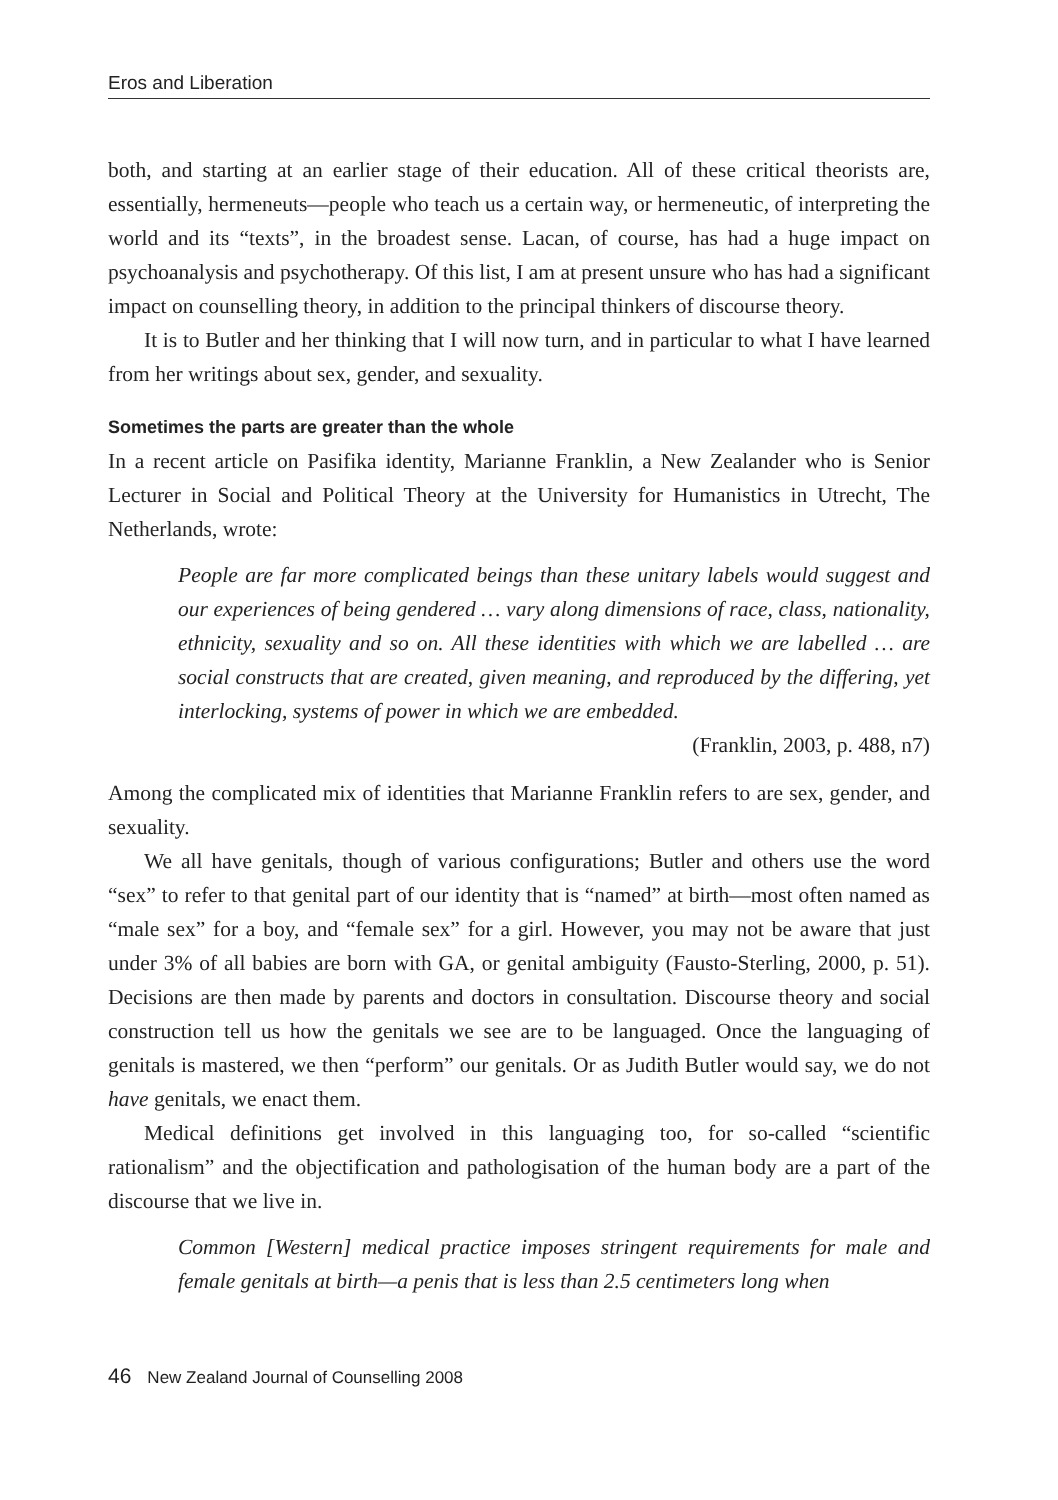Eros and Liberation
both, and starting at an earlier stage of their education. All of these critical theorists are, essentially, hermeneuts—people who teach us a certain way, or hermeneutic, of interpreting the world and its “texts”, in the broadest sense. Lacan, of course, has had a huge impact on psychoanalysis and psychotherapy. Of this list, I am at present unsure who has had a significant impact on counselling theory, in addition to the principal thinkers of discourse theory.
It is to Butler and her thinking that I will now turn, and in particular to what I have learned from her writings about sex, gender, and sexuality.
Sometimes the parts are greater than the whole
In a recent article on Pasifika identity, Marianne Franklin, a New Zealander who is Senior Lecturer in Social and Political Theory at the University for Humanistics in Utrecht, The Netherlands, wrote:
People are far more complicated beings than these unitary labels would suggest and our experiences of being gendered … vary along dimensions of race, class, nationality, ethnicity, sexuality and so on. All these identities with which we are labelled … are social constructs that are created, given meaning, and reproduced by the differing, yet interlocking, systems of power in which we are embedded.
(Franklin, 2003, p. 488, n7)
Among the complicated mix of identities that Marianne Franklin refers to are sex, gender, and sexuality.
We all have genitals, though of various configurations; Butler and others use the word “sex” to refer to that genital part of our identity that is “named” at birth—most often named as “male sex” for a boy, and “female sex” for a girl. However, you may not be aware that just under 3% of all babies are born with GA, or genital ambiguity (Fausto-Sterling, 2000, p. 51). Decisions are then made by parents and doctors in consultation. Discourse theory and social construction tell us how the genitals we see are to be languaged. Once the languaging of genitals is mastered, we then “perform” our genitals. Or as Judith Butler would say, we do not have genitals, we enact them.
Medical definitions get involved in this languaging too, for so-called “scientific rationalism” and the objectification and pathologisation of the human body are a part of the discourse that we live in.
Common [Western] medical practice imposes stringent requirements for male and female genitals at birth—a penis that is less than 2.5 centimeters long when
46 New Zealand Journal of Counselling 2008